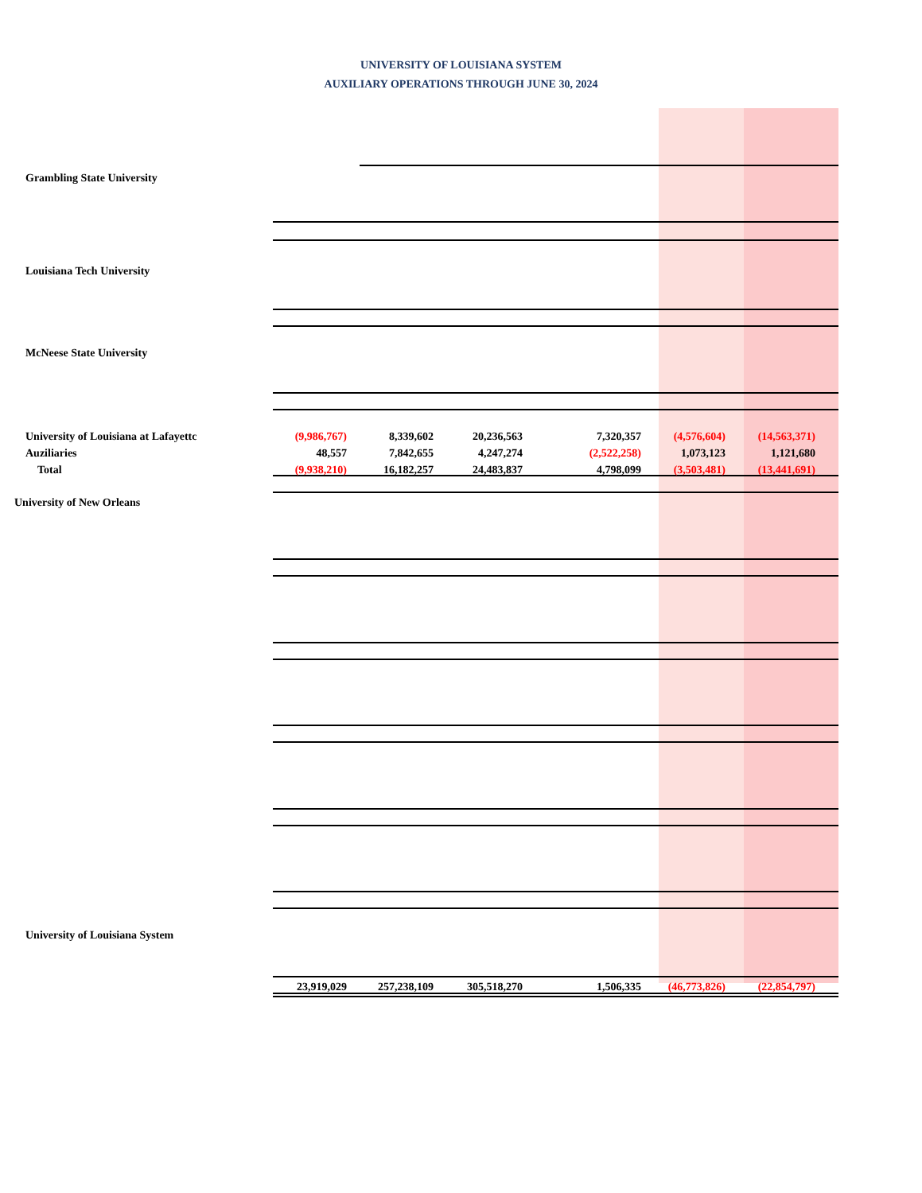UNIVERSITY OF LOUISIANA SYSTEM
AUXILIARY OPERATIONS THROUGH JUNE 30, 2024
| Grambling State University | | | | | | |
| Louisiana Tech University | | | | | | |
| McNeese State University | | | | | | |
| University of Louisiana at Lafayettc | (9,986,767) | 8,339,602 | 20,236,563 | 7,320,357 | (4,576,604) | (14,563,371) |
| Auziliaries | 48,557 | 7,842,655 | 4,247,274 | (2,522,258) | 1,073,123 | 1,121,680 |
| Total | (9,938,210) | 16,182,257 | 24,483,837 | 4,798,099 | (3,503,481) | (13,441,691) |
| University of New Orleans | | | | | | |
| University of Louisiana System | | | | | | |
| | 23,919,029 | 257,238,109 | 305,518,270 | 1,506,335 | (46,773,826) | (22,854,797) |